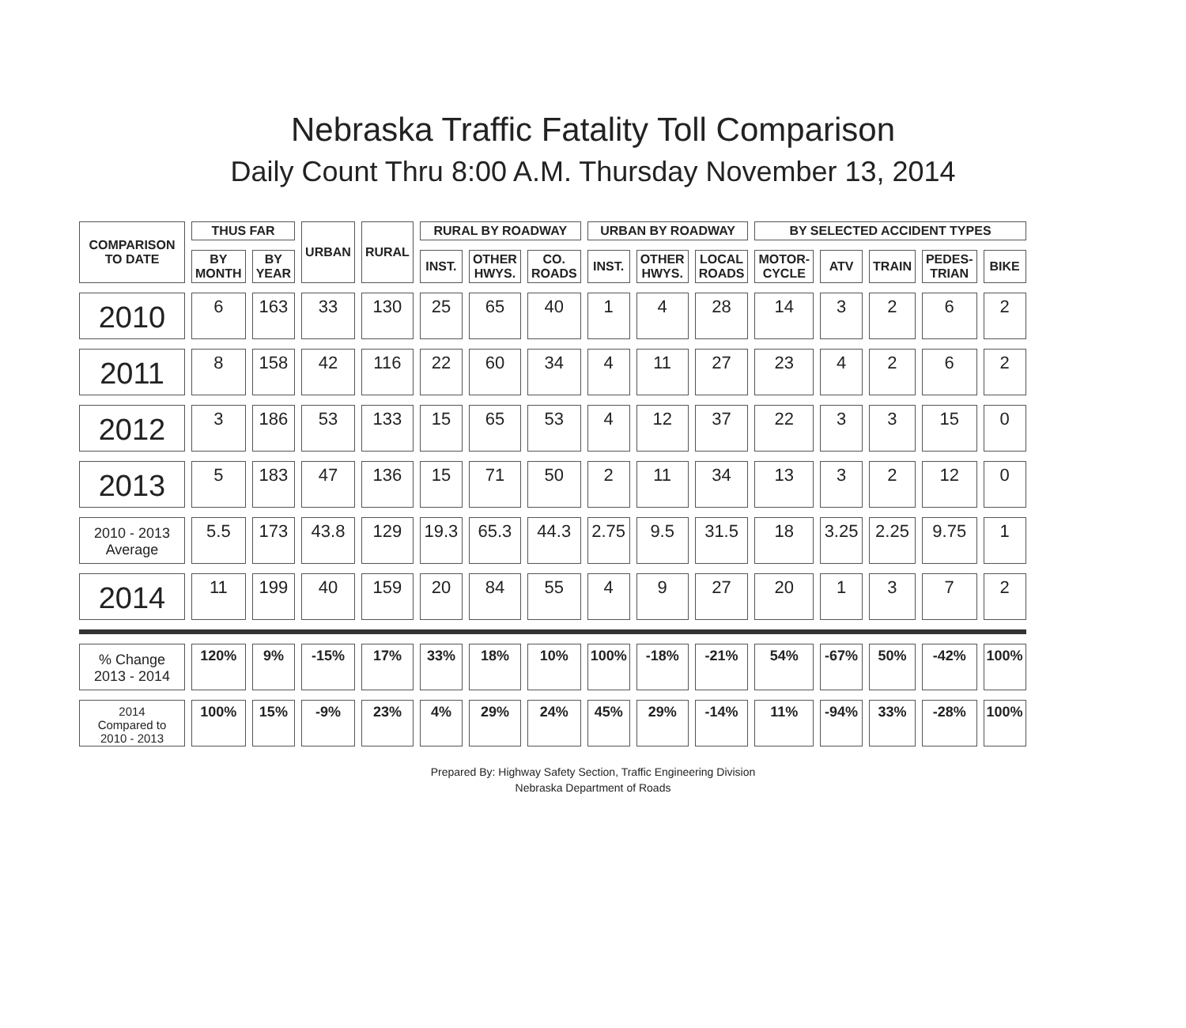Nebraska Traffic Fatality Toll Comparison
Daily Count Thru 8:00 A.M. Thursday November 13, 2014
| COMPARISON TO DATE | THUS FAR | | URBAN | RURAL | RURAL BY ROADWAY | | | URBAN BY ROADWAY | | | BY SELECTED ACCIDENT TYPES | | | | |
| --- | --- | --- | --- | --- | --- | --- | --- | --- | --- | --- | --- | --- | --- | --- | --- |
| | BY MONTH | BY YEAR | | | INST. | OTHER HWYS. | CO. ROADS | INST. | OTHER HWYS. | LOCAL ROADS | MOTOR-CYCLE | ATV | TRAIN | PEDES-TRIAN | BIKE |
| 2010 | 6 | 163 | 33 | 130 | 25 | 65 | 40 | 1 | 4 | 28 | 14 | 3 | 2 | 6 | 2 |
| 2011 | 8 | 158 | 42 | 116 | 22 | 60 | 34 | 4 | 11 | 27 | 23 | 4 | 2 | 6 | 2 |
| 2012 | 3 | 186 | 53 | 133 | 15 | 65 | 53 | 4 | 12 | 37 | 22 | 3 | 3 | 15 | 0 |
| 2013 | 5 | 183 | 47 | 136 | 15 | 71 | 50 | 2 | 11 | 34 | 13 | 3 | 2 | 12 | 0 |
| 2010 - 2013 Average | 5.5 | 173 | 43.8 | 129 | 19.3 | 65.3 | 44.3 | 2.75 | 9.5 | 31.5 | 18 | 3.25 | 2.25 | 9.75 | 1 |
| 2014 | 11 | 199 | 40 | 159 | 20 | 84 | 55 | 4 | 9 | 27 | 20 | 1 | 3 | 7 | 2 |
| % Change 2013 - 2014 | 120% | 9% | -15% | 17% | 33% | 18% | 10% | 100% | -18% | -21% | 54% | -67% | 50% | -42% | 100% |
| 2014 Compared to 2010 - 2013 | 100% | 15% | -9% | 23% | 4% | 29% | 24% | 45% | 29% | -14% | 11% | -94% | 33% | -28% | 100% |
Prepared By: Highway Safety Section, Traffic Engineering Division
Nebraska Department of Roads